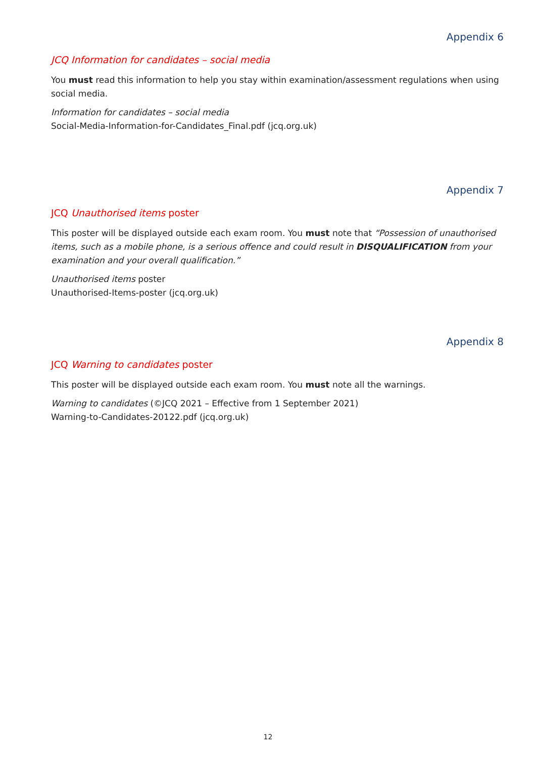Appendix 6
JCQ Information for candidates – social media
You must read this information to help you stay within examination/assessment regulations when using social media.
Information for candidates – social media
Social-Media-Information-for-Candidates_Final.pdf (jcq.org.uk)
Appendix 7
JCQ Unauthorised items poster
This poster will be displayed outside each exam room. You must note that “Possession of unauthorised items, such as a mobile phone, is a serious offence and could result in DISQUALIFICATION from your examination and your overall qualification.”
Unauthorised items poster
Unauthorised-Items-poster (jcq.org.uk)
Appendix 8
JCQ Warning to candidates poster
This poster will be displayed outside each exam room. You must note all the warnings.
Warning to candidates (©JCQ 2021 – Effective from 1 September 2021)
Warning-to-Candidates-20122.pdf (jcq.org.uk)
12